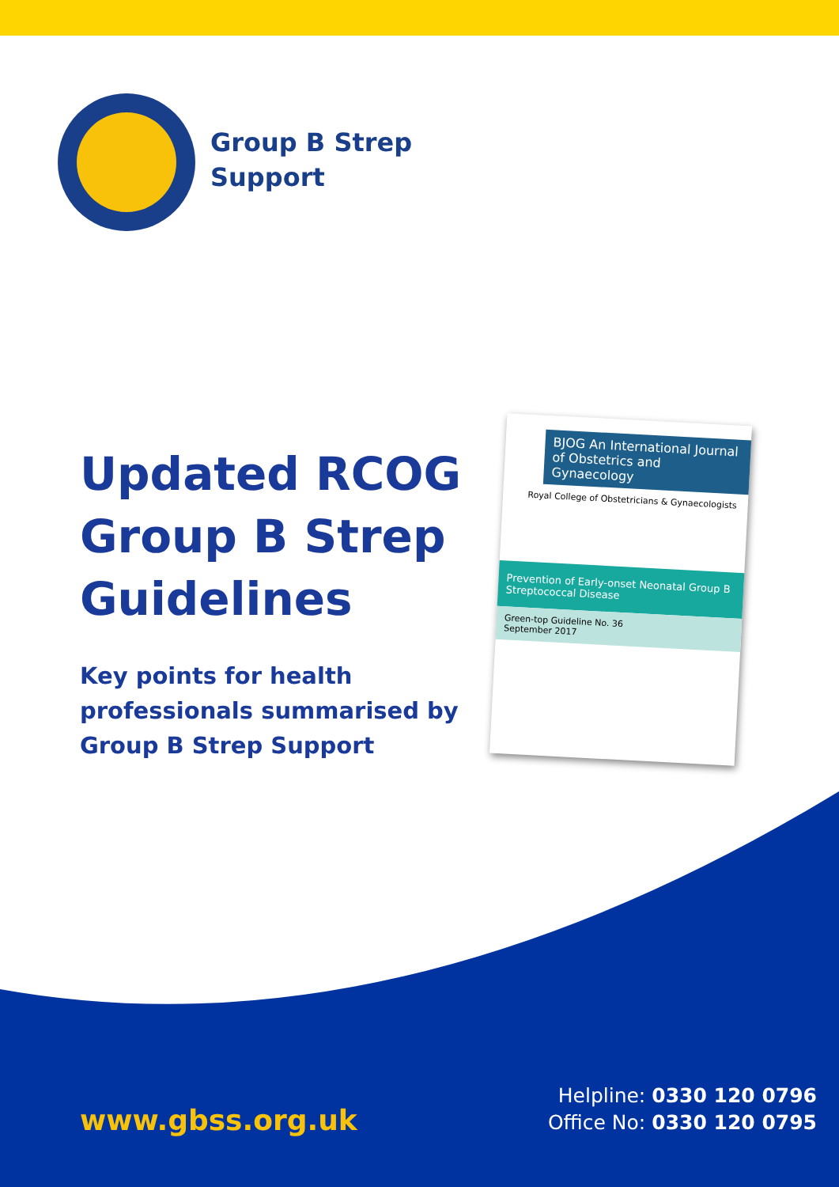Group B Strep
Support
Updated RCOG
Group B Strep
Guidelines
Key points for health
professionals summarised by
Group B Strep Support
BJOG An International Journal of Obstetrics and Gynaecology
Royal College of Obstetricians & Gynaecologists
Prevention of Early-onset Neonatal Group B Streptococcal Disease
Green-top Guideline No. 36
September 2017
www.gbss.org.uk
Helpline: 0330 120 0796
Office No: 0330 120 0795